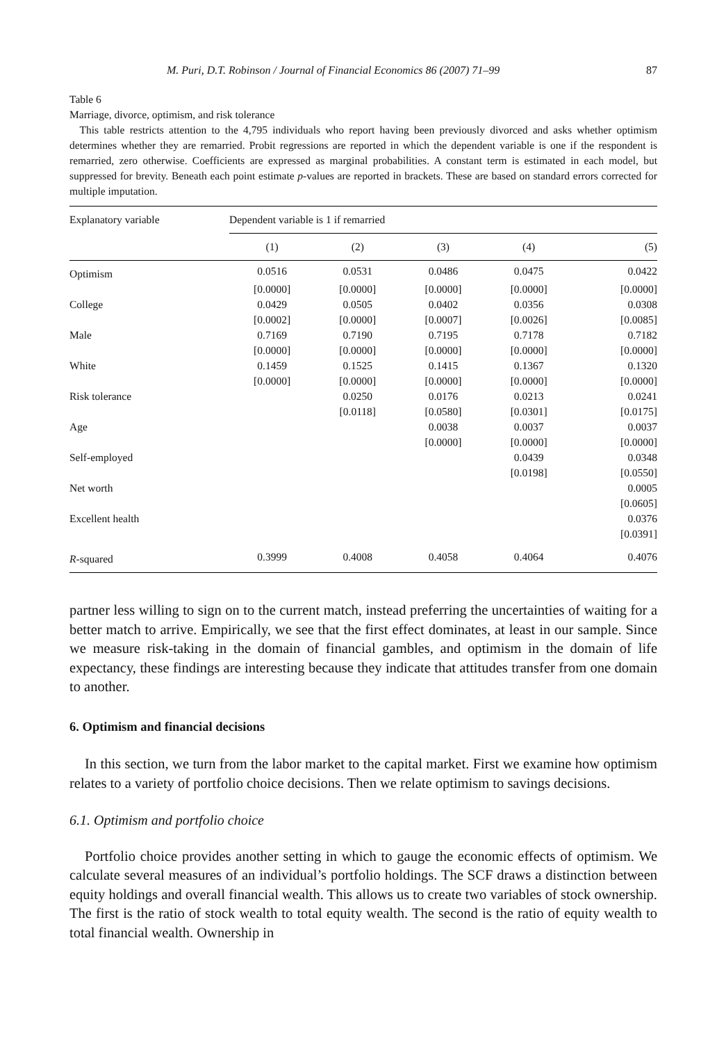M. Puri, D.T. Robinson / Journal of Financial Economics 86 (2007) 71–99 87
Table 6
Marriage, divorce, optimism, and risk tolerance
This table restricts attention to the 4,795 individuals who report having been previously divorced and asks whether optimism determines whether they are remarried. Probit regressions are reported in which the dependent variable is one if the respondent is remarried, zero otherwise. Coefficients are expressed as marginal probabilities. A constant term is estimated in each model, but suppressed for brevity. Beneath each point estimate p-values are reported in brackets. These are based on standard errors corrected for multiple imputation.
| Explanatory variable | Dependent variable is 1 if remarried | | | | |
| --- | --- | --- | --- | --- | --- |
| | (1) | (2) | (3) | (4) | (5) |
| Optimism | 0.0516 | 0.0531 | 0.0486 | 0.0475 | 0.0422 |
| | [0.0000] | [0.0000] | [0.0000] | [0.0000] | [0.0000] |
| College | 0.0429 | 0.0505 | 0.0402 | 0.0356 | 0.0308 |
| | [0.0002] | [0.0000] | [0.0007] | [0.0026] | [0.0085] |
| Male | 0.7169 | 0.7190 | 0.7195 | 0.7178 | 0.7182 |
| | [0.0000] | [0.0000] | [0.0000] | [0.0000] | [0.0000] |
| White | 0.1459 | 0.1525 | 0.1415 | 0.1367 | 0.1320 |
| | [0.0000] | [0.0000] | [0.0000] | [0.0000] | [0.0000] |
| Risk tolerance | | 0.0250 | 0.0176 | 0.0213 | 0.0241 |
| | | [0.0118] | [0.0580] | [0.0301] | [0.0175] |
| Age | | | 0.0038 | 0.0037 | 0.0037 |
| | | | [0.0000] | [0.0000] | [0.0000] |
| Self-employed | | | | 0.0439 | 0.0348 |
| | | | | [0.0198] | [0.0550] |
| Net worth | | | | | 0.0005 |
| | | | | | [0.0605] |
| Excellent health | | | | | 0.0376 |
| | | | | | [0.0391] |
| R -squared | 0.3999 | 0.4008 | 0.4058 | 0.4064 | 0.4076 |
partner less willing to sign on to the current match, instead preferring the uncertainties of waiting for a better match to arrive. Empirically, we see that the first effect dominates, at least in our sample. Since we measure risk-taking in the domain of financial gambles, and optimism in the domain of life expectancy, these findings are interesting because they indicate that attitudes transfer from one domain to another.
6. Optimism and financial decisions
In this section, we turn from the labor market to the capital market. First we examine how optimism relates to a variety of portfolio choice decisions. Then we relate optimism to savings decisions.
6.1. Optimism and portfolio choice
Portfolio choice provides another setting in which to gauge the economic effects of optimism. We calculate several measures of an individual’s portfolio holdings. The SCF draws a distinction between equity holdings and overall financial wealth. This allows us to create two variables of stock ownership. The first is the ratio of stock wealth to total equity wealth. The second is the ratio of equity wealth to total financial wealth. Ownership in